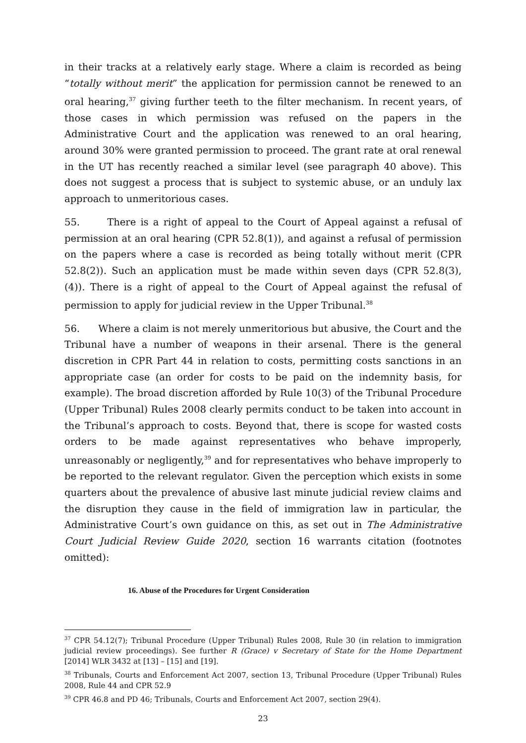in their tracks at a relatively early stage. Where a claim is recorded as being “totally without merit” the application for permission cannot be renewed to an oral hearing,<sup>37</sup> giving further teeth to the filter mechanism. In recent years, of those cases in which permission was refused on the papers in the Administrative Court and the application was renewed to an oral hearing, around 30% were granted permission to proceed. The grant rate at oral renewal in the UT has recently reached a similar level (see paragraph 40 above). This does not suggest a process that is subject to systemic abuse, or an unduly lax approach to unmeritorious cases.
55. There is a right of appeal to the Court of Appeal against a refusal of permission at an oral hearing (CPR 52.8(1)), and against a refusal of permission on the papers where a case is recorded as being totally without merit (CPR 52.8(2)). Such an application must be made within seven days (CPR 52.8(3), (4)). There is a right of appeal to the Court of Appeal against the refusal of permission to apply for judicial review in the Upper Tribunal.<sup>38</sup>
56. Where a claim is not merely unmeritorious but abusive, the Court and the Tribunal have a number of weapons in their arsenal. There is the general discretion in CPR Part 44 in relation to costs, permitting costs sanctions in an appropriate case (an order for costs to be paid on the indemnity basis, for example). The broad discretion afforded by Rule 10(3) of the Tribunal Procedure (Upper Tribunal) Rules 2008 clearly permits conduct to be taken into account in the Tribunal’s approach to costs. Beyond that, there is scope for wasted costs orders to be made against representatives who behave improperly, unreasonably or negligently,<sup>39</sup> and for representatives who behave improperly to be reported to the relevant regulator. Given the perception which exists in some quarters about the prevalence of abusive last minute judicial review claims and the disruption they cause in the field of immigration law in particular, the Administrative Court’s own guidance on this, as set out in The Administrative Court Judicial Review Guide 2020, section 16 warrants citation (footnotes omitted):
16. Abuse of the Procedures for Urgent Consideration
<sup>37</sup> CPR 54.12(7); Tribunal Procedure (Upper Tribunal) Rules 2008, Rule 30 (in relation to immigration judicial review proceedings). See further R (Grace) v Secretary of State for the Home Department [2014] WLR 3432 at [13] – [15] and [19].
<sup>38</sup> Tribunals, Courts and Enforcement Act 2007, section 13, Tribunal Procedure (Upper Tribunal) Rules 2008, Rule 44 and CPR 52.9
<sup>39</sup> CPR 46.8 and PD 46; Tribunals, Courts and Enforcement Act 2007, section 29(4).
23